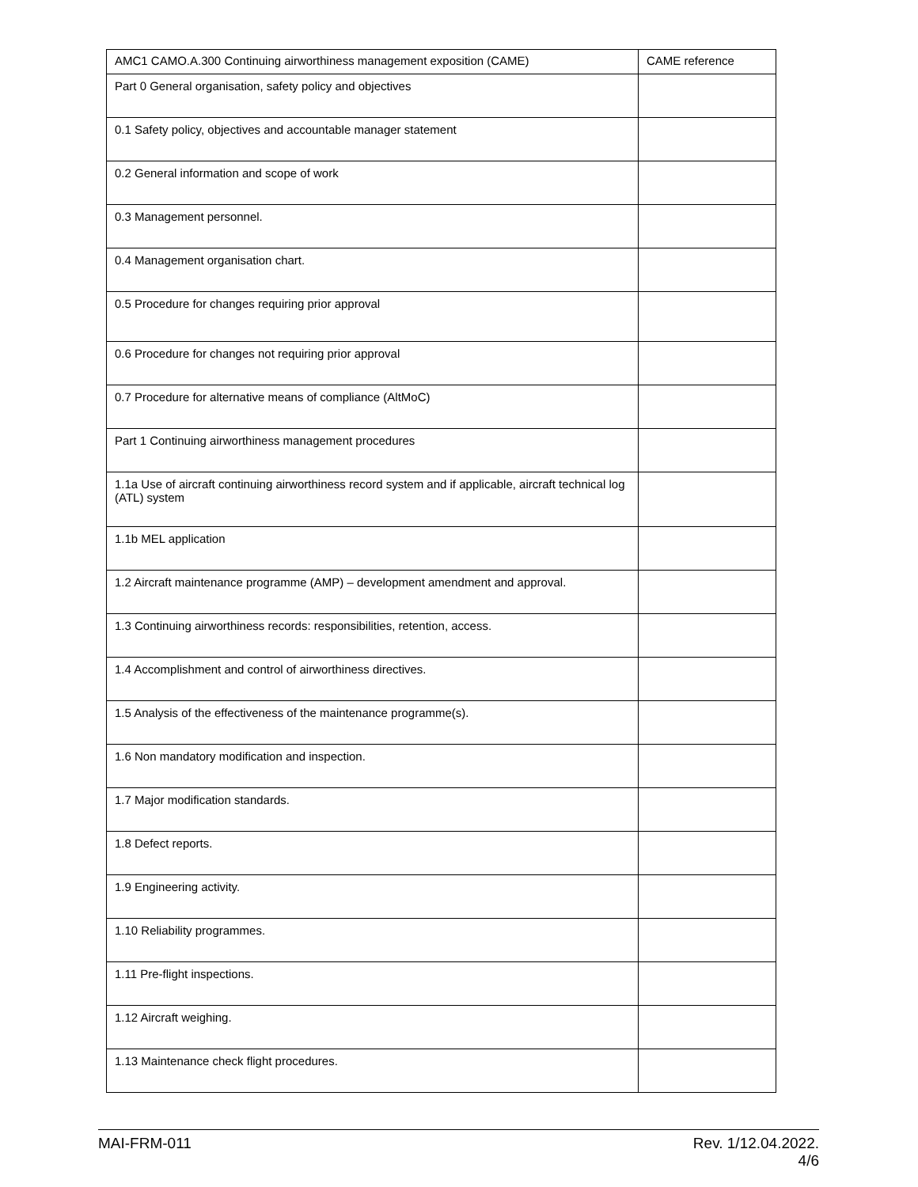| AMC1 CAMO.A.300 Continuing airworthiness management exposition (CAME) | CAME reference |
| --- | --- |
| Part 0 General organisation, safety policy and objectives | |
| 0.1 Safety policy, objectives and accountable manager statement | |
| 0.2 General information and scope of work | |
| 0.3 Management personnel. | |
| 0.4 Management organisation chart. | |
| 0.5 Procedure for changes requiring prior approval | |
| 0.6 Procedure for changes not requiring prior approval | |
| 0.7 Procedure for alternative means of compliance (AltMoC) | |
| Part 1 Continuing airworthiness management procedures | |
| 1.1a Use of aircraft continuing airworthiness record system and if applicable, aircraft technical log (ATL) system | |
| 1.1b MEL application | |
| 1.2 Aircraft maintenance programme (AMP) – development amendment and approval. | |
| 1.3 Continuing airworthiness records: responsibilities, retention, access. | |
| 1.4 Accomplishment and control of airworthiness directives. | |
| 1.5 Analysis of the effectiveness of the maintenance programme(s). | |
| 1.6 Non mandatory modification and inspection. | |
| 1.7 Major modification standards. | |
| 1.8 Defect reports. | |
| 1.9 Engineering activity. | |
| 1.10 Reliability programmes. | |
| 1.11 Pre-flight inspections. | |
| 1.12 Aircraft weighing. | |
| 1.13 Maintenance check flight procedures. | |
MAI-FRM-011 Rev. 1/12.04.2022.
4/6